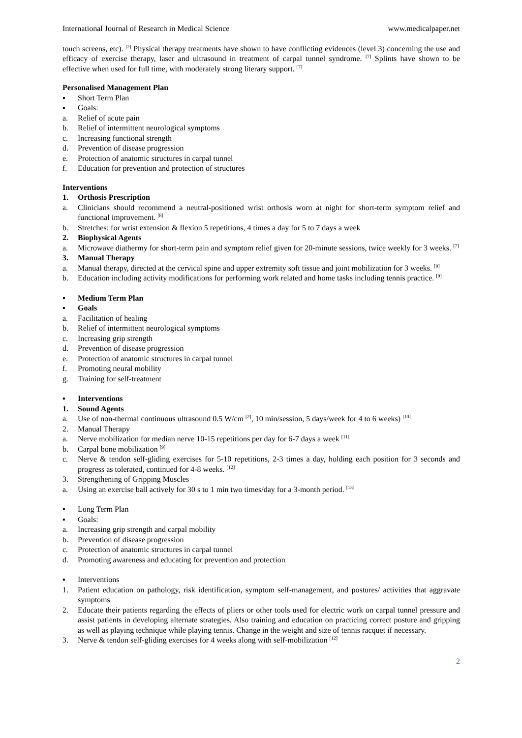International Journal of Research in Medical Science www.medicalpaper.net
touch screens, etc). <sup>[2]</sup> Physical therapy treatments have shown to have conflicting evidences (level 3) concerning the use and efficacy of exercise therapy, laser and ultrasound in treatment of carpal tunnel syndrome. <sup>[7]</sup> Splints have shown to be effective when used for full time, with moderately strong literary support. <sup>[7]</sup>
Personalised Management Plan
▪ Short Term Plan
▪ Goals:
a. Relief of acute pain
b. Relief of intermittent neurological symptoms
c. Increasing functional strength
d. Prevention of disease progression
e. Protection of anatomic structures in carpal tunnel
f. Education for prevention and protection of structures
Interventions
1. Orthosis Prescription
a. Clinicians should recommend a neutral-positioned wrist orthosis worn at night for short-term symptom relief and functional improvement. <sup>[8]</sup>
b. Stretches: for wrist extension & flexion 5 repetitions, 4 times a day for 5 to 7 days a week
2. Biophysical Agents
a. Microwave diathermy for short-term pain and symptom relief given for 20-minute sessions, twice weekly for 3 weeks. <sup>[7]</sup>
3. Manual Therapy
a. Manual therapy, directed at the cervical spine and upper extremity soft tissue and joint mobilization for 3 weeks. <sup>[9]</sup>
b. Education including activity modifications for performing work related and home tasks including tennis practice. <sup>[9]</sup>
▪ Medium Term Plan
▪ Goals
a. Facilitation of healing
b. Relief of intermittent neurological symptoms
c. Increasing grip strength
d. Prevention of disease progression
e. Protection of anatomic structures in carpal tunnel
f. Promoting neural mobility
g. Training for self-treatment
▪ Interventions
1. Sound Agents
a. Use of non-thermal continuous ultrasound 0.5 W/cm <sup>[2]</sup>, 10 min/session, 5 days/week for 4 to 6 weeks) <sup>[10]</sup>
2. Manual Therapy
a. Nerve mobilization for median nerve 10-15 repetitions per day for 6-7 days a week <sup>[11]</sup>
b. Carpal bone mobilization <sup>[9]</sup>
c. Nerve & tendon self-gliding exercises for 5-10 repetitions, 2-3 times a day, holding each position for 3 seconds and progress as tolerated, continued for 4-8 weeks. <sup>[12]</sup>
3. Strengthening of Gripping Muscles
a. Using an exercise ball actively for 30 s to 1 min two times/day for a 3-month period. <sup>[13]</sup>
▪ Long Term Plan
▪ Goals:
a. Increasing grip strength and carpal mobility
b. Prevention of disease progression
c. Protection of anatomic structures in carpal tunnel
d. Promoting awareness and educating for prevention and protection
▪ Interventions
1. Patient education on pathology, risk identification, symptom self-management, and postures/ activities that aggravate symptoms
2. Educate their patients regarding the effects of pliers or other tools used for electric work on carpal tunnel pressure and assist patients in developing alternate strategies. Also training and education on practicing correct posture and gripping as well as playing technique while playing tennis. Change in the weight and size of tennis racquet if necessary.
3. Nerve & tendon self-gliding exercises for 4 weeks along with self-mobilization <sup>[12]</sup>
2